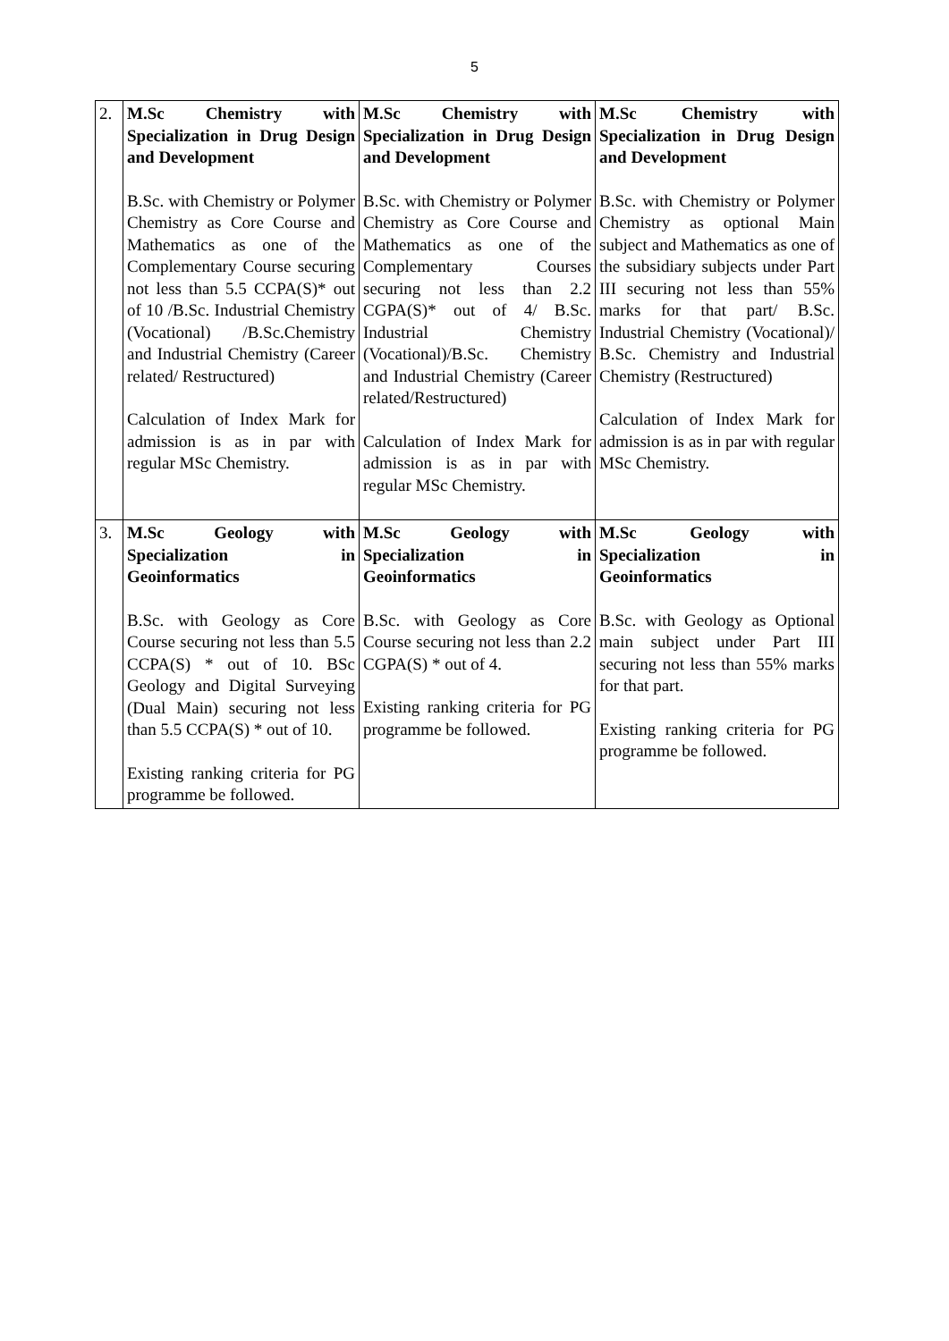5
| 2. | M.Sc Chemistry with Specialization in Drug Design and Development B.Sc. with Chemistry or Polymer Chemistry as Core Course and Mathematics as one of the Complementary Course securing not less than 5.5 CCPA(S)* out of 10 /B.Sc. Industrial Chemistry (Vocational) /B.Sc.Chemistry and Industrial Chemistry (Career related/ Restructured) Calculation of Index Mark for admission is as in par with regular MSc Chemistry. | M.Sc Chemistry with Specialization in Drug Design and Development B.Sc. with Chemistry or Polymer Chemistry as Core Course and Mathematics as one of the Complementary Courses securing not less than 2.2 CGPA(S)* out of 4/ B.Sc. Industrial Chemistry (Vocational)/B.Sc. Chemistry and Industrial Chemistry (Career related/Restructured) Calculation of Index Mark for admission is as in par with regular MSc Chemistry. | M.Sc Chemistry with Specialization in Drug Design and Development B.Sc. with Chemistry or Polymer Chemistry as optional Main subject and Mathematics as one of the subsidiary subjects under Part III securing not less than 55% marks for that part/ B.Sc. Industrial Chemistry (Vocational)/ B.Sc. Chemistry and Industrial Chemistry (Restructured) Calculation of Index Mark for admission is as in par with regular MSc Chemistry. |
| 3. | M.Sc Geology with Specialization in Geoinformatics B.Sc. with Geology as Core Course securing not less than 5.5 CCPA(S) * out of 10. BSc Geology and Digital Surveying (Dual Main) securing not less than 5.5 CCPA(S) * out of 10. Existing ranking criteria for PG programme be followed. | M.Sc Geology with Specialization in Geoinformatics B.Sc. with Geology as Core Course securing not less than 2.2 CGPA(S) * out of 4. Existing ranking criteria for PG programme be followed. | M.Sc Geology with Specialization in Geoinformatics B.Sc. with Geology as Optional main subject under Part III securing not less than 55% marks for that part. Existing ranking criteria for PG programme be followed. |